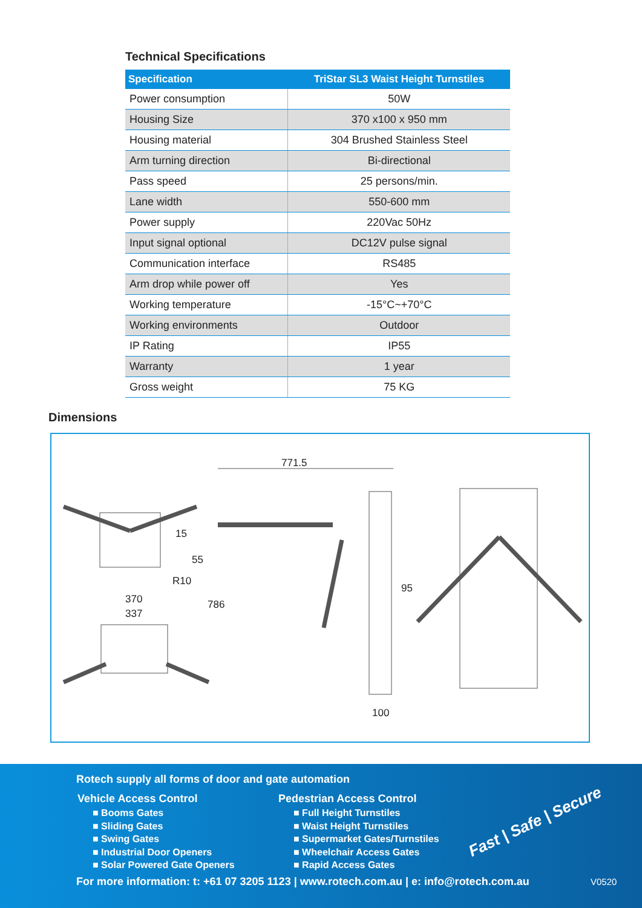Technical Specifications
| Specification | TriStar SL3 Waist Height Turnstiles |
| --- | --- |
| Power consumption | 50W |
| Housing Size | 370 x100 x 950 mm |
| Housing material | 304 Brushed Stainless Steel |
| Arm turning direction | Bi-directional |
| Pass speed | 25 persons/min. |
| Lane width | 550-600 mm |
| Power supply | 220Vac 50Hz |
| Input signal optional | DC12V pulse signal |
| Communication interface | RS485 |
| Arm drop while power off | Yes |
| Working temperature | -15°C~+70°C |
| Working environments | Outdoor |
| IP Rating | IP55 |
| Warranty | 1 year |
| Gross weight | 75 KG |
Dimensions
771.5
15
55
R10
370
337
786
95
100
Rotech supply all forms of door and gate automation
Vehicle Access Control
■ Booms Gates
■ Sliding Gates
■ Swing Gates
■ Industrial Door Openers
■ Solar Powered Gate Openers
Pedestrian Access Control
■ Full Height Turnstiles
■ Waist Height Turnstiles
■ Supermarket Gates/Turnstiles
■ Wheelchair Access Gates
■ Rapid Access Gates
Fast | Safe | Secure
For more information: t: +61 07 3205 1123 | www.rotech.com.au | e: info@rotech.com.au
V0520